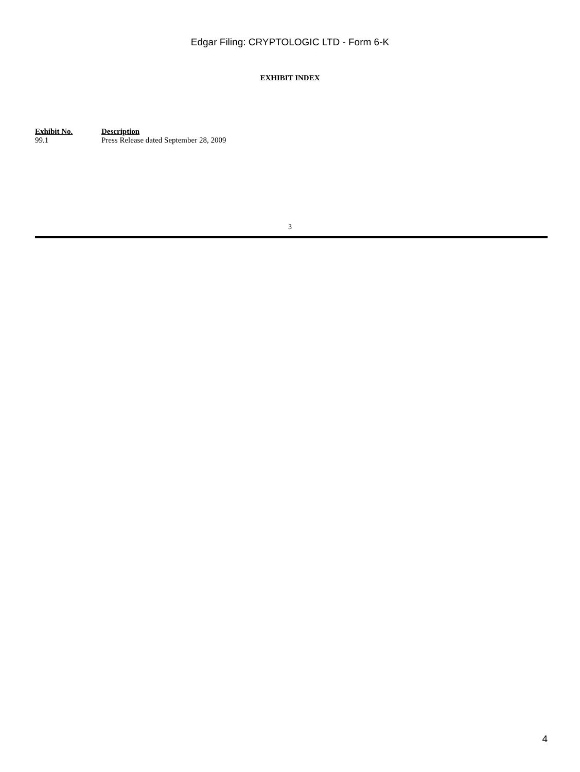Edgar Filing: CRYPTOLOGIC LTD - Form 6-K
EXHIBIT INDEX
| Exhibit No. | Description |
| --- | --- |
| 99.1 | Press Release dated September 28, 2009 |
3
4